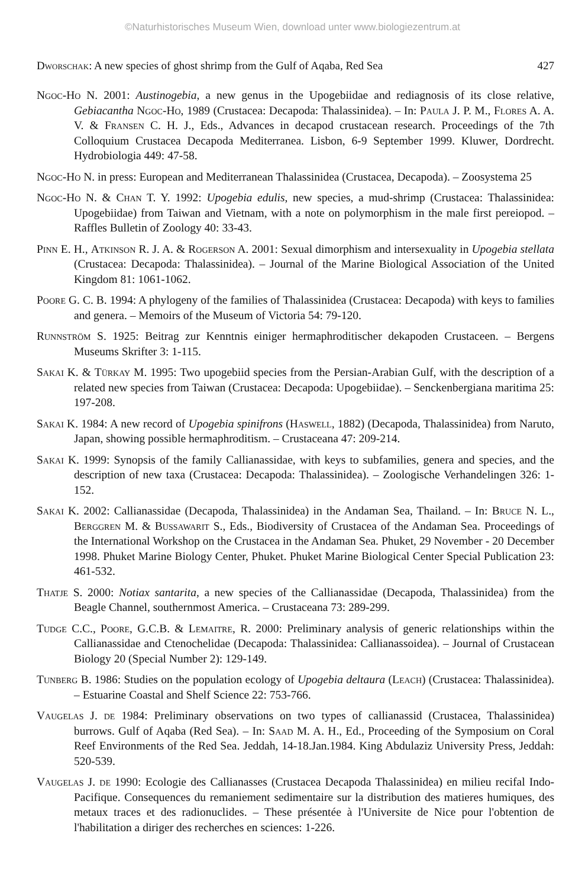©Naturhistorisches Museum Wien, download unter www.biologiezentrum.at
Dworschak: A new species of ghost shrimp from the Gulf of Aqaba, Red Sea 427
Ngoc-Ho N. 2001: Austinogebia, a new genus in the Upogebiidae and rediagnosis of its close relative, Gebiacantha Ngoc-Ho, 1989 (Crustacea: Decapoda: Thalassinidea). – In: Paula J. P. M., Flores A. A. V. & Fransen C. H. J., Eds., Advances in decapod crustacean research. Proceedings of the 7th Colloquium Crustacea Decapoda Mediterranea. Lisbon, 6-9 September 1999. Kluwer, Dordrecht. Hydrobiologia 449: 47-58.
Ngoc-Ho N. in press: European and Mediterranean Thalassinidea (Crustacea, Decapoda). – Zoosystema 25
Ngoc-Ho N. & Chan T. Y. 1992: Upogebia edulis, new species, a mud-shrimp (Crustacea: Thalassinidea: Upogebiidae) from Taiwan and Vietnam, with a note on polymorphism in the male first pereiopod. – Raffles Bulletin of Zoology 40: 33-43.
Pinn E. H., Atkinson R. J. A. & Rogerson A. 2001: Sexual dimorphism and intersexuality in Upogebia stellata (Crustacea: Decapoda: Thalassinidea). – Journal of the Marine Biological Association of the United Kingdom 81: 1061-1062.
Poore G. C. B. 1994: A phylogeny of the families of Thalassinidea (Crustacea: Decapoda) with keys to families and genera. – Memoirs of the Museum of Victoria 54: 79-120.
Runnström S. 1925: Beitrag zur Kenntnis einiger hermaphroditischer dekapoden Crustaceen. – Bergens Museums Skrifter 3: 1-115.
Sakai K. & Türkay M. 1995: Two upogebiid species from the Persian-Arabian Gulf, with the description of a related new species from Taiwan (Crustacea: Decapoda: Upogebiidae). – Senckenbergiana maritima 25: 197-208.
Sakai K. 1984: A new record of Upogebia spinifrons (Haswell, 1882) (Decapoda, Thalassinidea) from Naruto, Japan, showing possible hermaphroditism. – Crustaceana 47: 209-214.
Sakai K. 1999: Synopsis of the family Callianassidae, with keys to subfamilies, genera and species, and the description of new taxa (Crustacea: Decapoda: Thalassinidea). – Zoologische Verhandelingen 326: 1-152.
Sakai K. 2002: Callianassidae (Decapoda, Thalassinidea) in the Andaman Sea, Thailand. – In: Bruce N. L., Berggren M. & Bussawarit S., Eds., Biodiversity of Crustacea of the Andaman Sea. Proceedings of the International Workshop on the Crustacea in the Andaman Sea. Phuket, 29 November - 20 December 1998. Phuket Marine Biology Center, Phuket. Phuket Marine Biological Center Special Publication 23: 461-532.
Thatje S. 2000: Notiax santarita, a new species of the Callianassidae (Decapoda, Thalassinidea) from the Beagle Channel, southernmost America. – Crustaceana 73: 289-299.
Tudge C.C., Poore, G.C.B. & Lemaitre, R. 2000: Preliminary analysis of generic relationships within the Callianassidae and Ctenochelidae (Decapoda: Thalassinidea: Callianassoidea). – Journal of Crustacean Biology 20 (Special Number 2): 129-149.
Tunberg B. 1986: Studies on the population ecology of Upogebia deltaura (Leach) (Crustacea: Thalassinidea). – Estuarine Coastal and Shelf Science 22: 753-766.
Vaugelas J. de 1984: Preliminary observations on two types of callianassid (Crustacea, Thalassinidea) burrows. Gulf of Aqaba (Red Sea). – In: Saad M. A. H., Ed., Proceeding of the Symposium on Coral Reef Environments of the Red Sea. Jeddah, 14-18.Jan.1984. King Abdulaziz University Press, Jeddah: 520-539.
Vaugelas J. de 1990: Ecologie des Callianasses (Crustacea Decapoda Thalassinidea) en milieu recifal Indo-Pacifique. Consequences du remaniement sedimentaire sur la distribution des matieres humiques, des metaux traces et des radionuclides. – These présentée à l'Universite de Nice pour l'obtention de l'habilitation a diriger des recherches en sciences: 1-226.